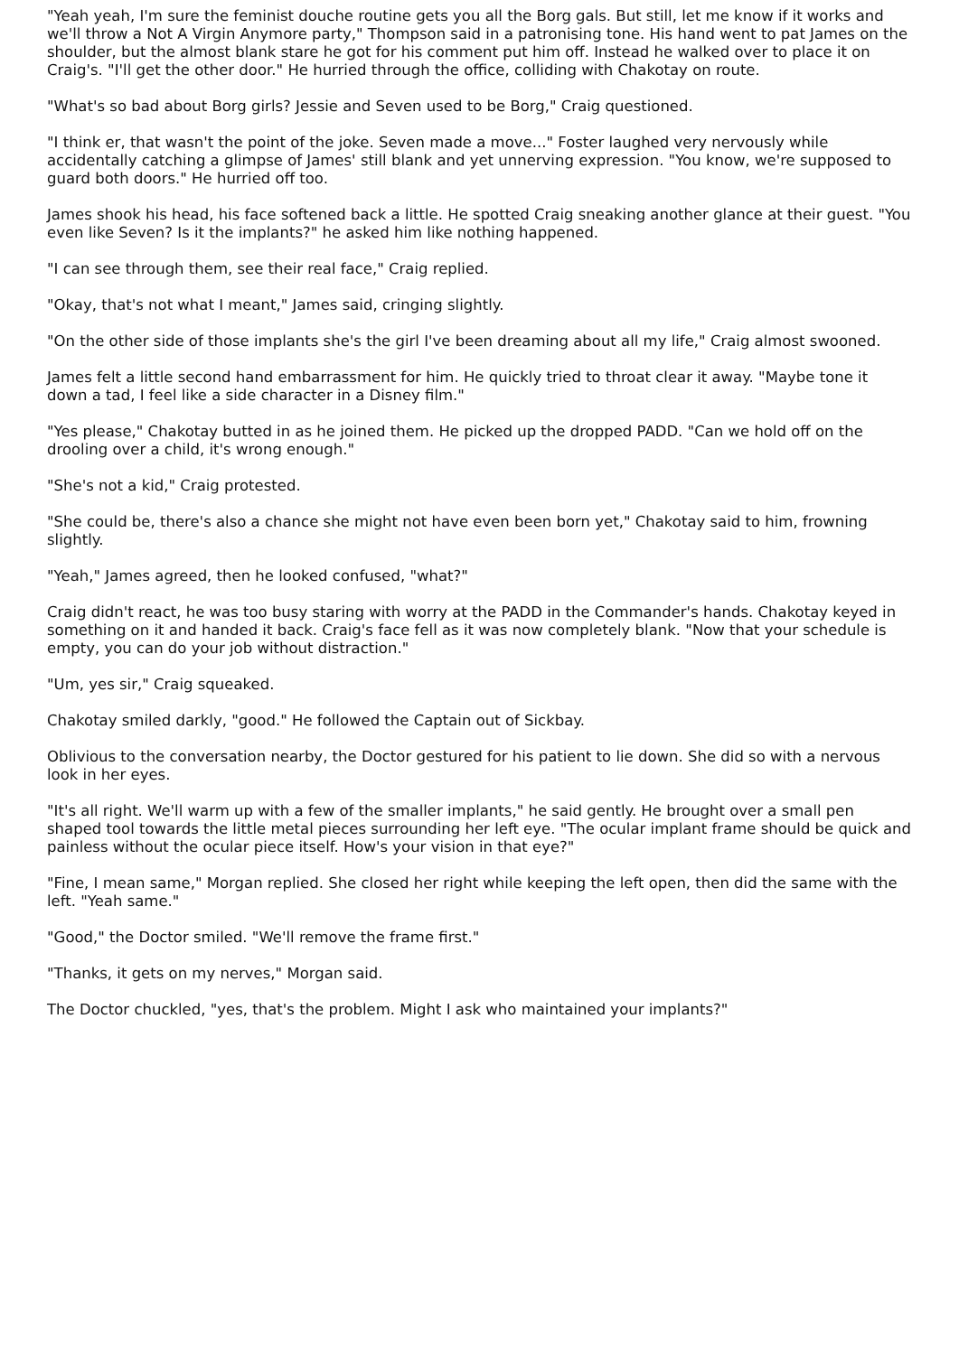"Yeah yeah, I'm sure the feminist douche routine gets you all the Borg gals. But still, let me know if it works and we'll throw a Not A Virgin Anymore party," Thompson said in a patronising tone. His hand went to pat James on the shoulder, but the almost blank stare he got for his comment put him off. Instead he walked over to place it on Craig's. "I'll get the other door." He hurried through the office, colliding with Chakotay on route.
"What's so bad about Borg girls? Jessie and Seven used to be Borg," Craig questioned.
"I think er, that wasn't the point of the joke. Seven made a move..." Foster laughed very nervously while accidentally catching a glimpse of James' still blank and yet unnerving expression. "You know, we're supposed to guard both doors." He hurried off too.
James shook his head, his face softened back a little. He spotted Craig sneaking another glance at their guest. "You even like Seven? Is it the implants?" he asked him like nothing happened.
"I can see through them, see their real face," Craig replied.
"Okay, that's not what I meant," James said, cringing slightly.
"On the other side of those implants she's the girl I've been dreaming about all my life," Craig almost swooned.
James felt a little second hand embarrassment for him. He quickly tried to throat clear it away. "Maybe tone it down a tad, I feel like a side character in a Disney film."
"Yes please," Chakotay butted in as he joined them. He picked up the dropped PADD. "Can we hold off on the drooling over a child, it's wrong enough."
"She's not a kid," Craig protested.
"She could be, there's also a chance she might not have even been born yet," Chakotay said to him, frowning slightly.
"Yeah," James agreed, then he looked confused, "what?"
Craig didn't react, he was too busy staring with worry at the PADD in the Commander's hands. Chakotay keyed in something on it and handed it back. Craig's face fell as it was now completely blank. "Now that your schedule is empty, you can do your job without distraction."
"Um, yes sir," Craig squeaked.
Chakotay smiled darkly, "good." He followed the Captain out of Sickbay.
Oblivious to the conversation nearby, the Doctor gestured for his patient to lie down. She did so with a nervous look in her eyes.
"It's all right. We'll warm up with a few of the smaller implants," he said gently. He brought over a small pen shaped tool towards the little metal pieces surrounding her left eye. "The ocular implant frame should be quick and painless without the ocular piece itself. How's your vision in that eye?"
"Fine, I mean same," Morgan replied. She closed her right while keeping the left open, then did the same with the left. "Yeah same."
"Good," the Doctor smiled. "We'll remove the frame first."
"Thanks, it gets on my nerves," Morgan said.
The Doctor chuckled, "yes, that's the problem. Might I ask who maintained your implants?"